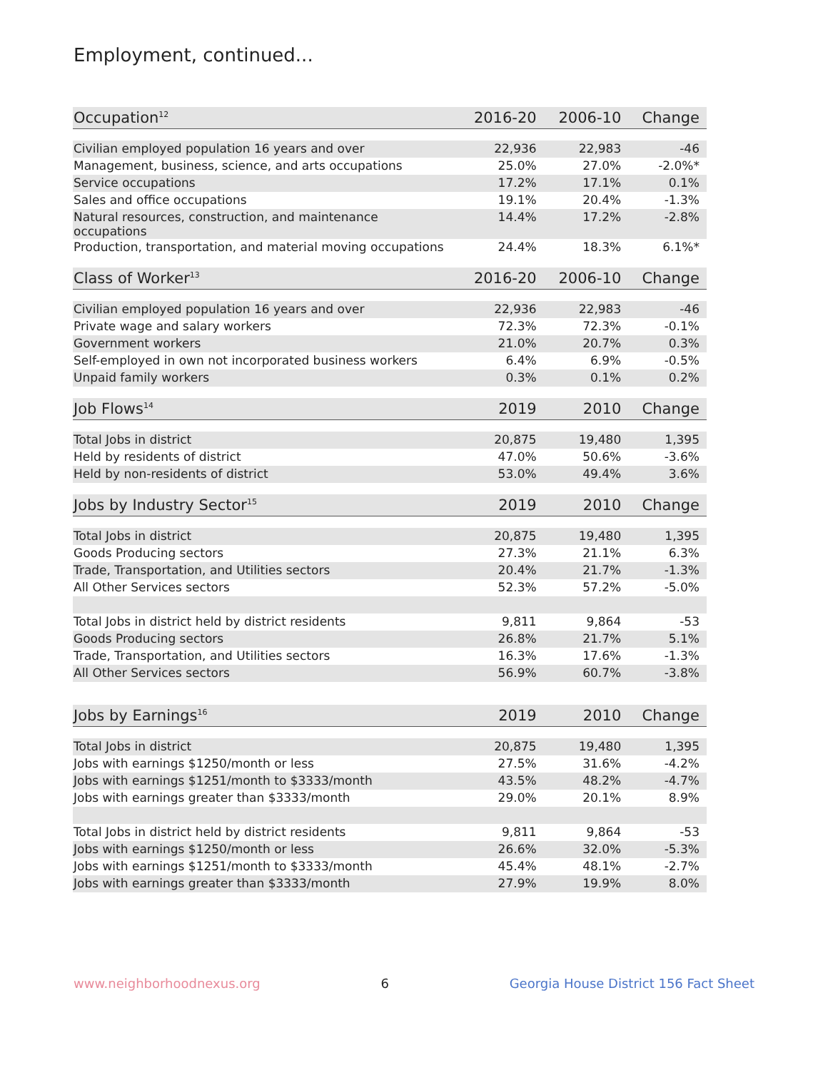Employment, continued...
| Occupation<sup>12</sup> | 2016-20 | 2006-10 | Change |
| --- | --- | --- | --- |
| Civilian employed population 16 years and over | 22,936 | 22,983 | -46 |
| Management, business, science, and arts occupations | 25.0% | 27.0% | -2.0%* |
| Service occupations | 17.2% | 17.1% | 0.1% |
| Sales and office occupations | 19.1% | 20.4% | -1.3% |
| Natural resources, construction, and maintenance occupations | 14.4% | 17.2% | -2.8% |
| Production, transportation, and material moving occupations | 24.4% | 18.3% | 6.1%* |
| Class of Worker<sup>13</sup> | 2016-20 | 2006-10 | Change |
| Civilian employed population 16 years and over | 22,936 | 22,983 | -46 |
| Private wage and salary workers | 72.3% | 72.3% | -0.1% |
| Government workers | 21.0% | 20.7% | 0.3% |
| Self-employed in own not incorporated business workers | 6.4% | 6.9% | -0.5% |
| Unpaid family workers | 0.3% | 0.1% | 0.2% |
| Job Flows<sup>14</sup> | 2019 | 2010 | Change |
| Total Jobs in district | 20,875 | 19,480 | 1,395 |
| Held by residents of district | 47.0% | 50.6% | -3.6% |
| Held by non-residents of district | 53.0% | 49.4% | 3.6% |
| Jobs by Industry Sector<sup>15</sup> | 2019 | 2010 | Change |
| Total Jobs in district | 20,875 | 19,480 | 1,395 |
| Goods Producing sectors | 27.3% | 21.1% | 6.3% |
| Trade, Transportation, and Utilities sectors | 20.4% | 21.7% | -1.3% |
| All Other Services sectors | 52.3% | 57.2% | -5.0% |
| Total Jobs in district held by district residents | 9,811 | 9,864 | -53 |
| Goods Producing sectors | 26.8% | 21.7% | 5.1% |
| Trade, Transportation, and Utilities sectors | 16.3% | 17.6% | -1.3% |
| All Other Services sectors | 56.9% | 60.7% | -3.8% |
| Jobs by Earnings<sup>16</sup> | 2019 | 2010 | Change |
| Total Jobs in district | 20,875 | 19,480 | 1,395 |
| Jobs with earnings $1250/month or less | 27.5% | 31.6% | -4.2% |
| Jobs with earnings $1251/month to $3333/month | 43.5% | 48.2% | -4.7% |
| Jobs with earnings greater than $3333/month | 29.0% | 20.1% | 8.9% |
| Total Jobs in district held by district residents | 9,811 | 9,864 | -53 |
| Jobs with earnings $1250/month or less | 26.6% | 32.0% | -5.3% |
| Jobs with earnings $1251/month to $3333/month | 45.4% | 48.1% | -2.7% |
| Jobs with earnings greater than $3333/month | 27.9% | 19.9% | 8.0% |
www.neighborhoodnexus.org 6 Georgia House District 156 Fact Sheet